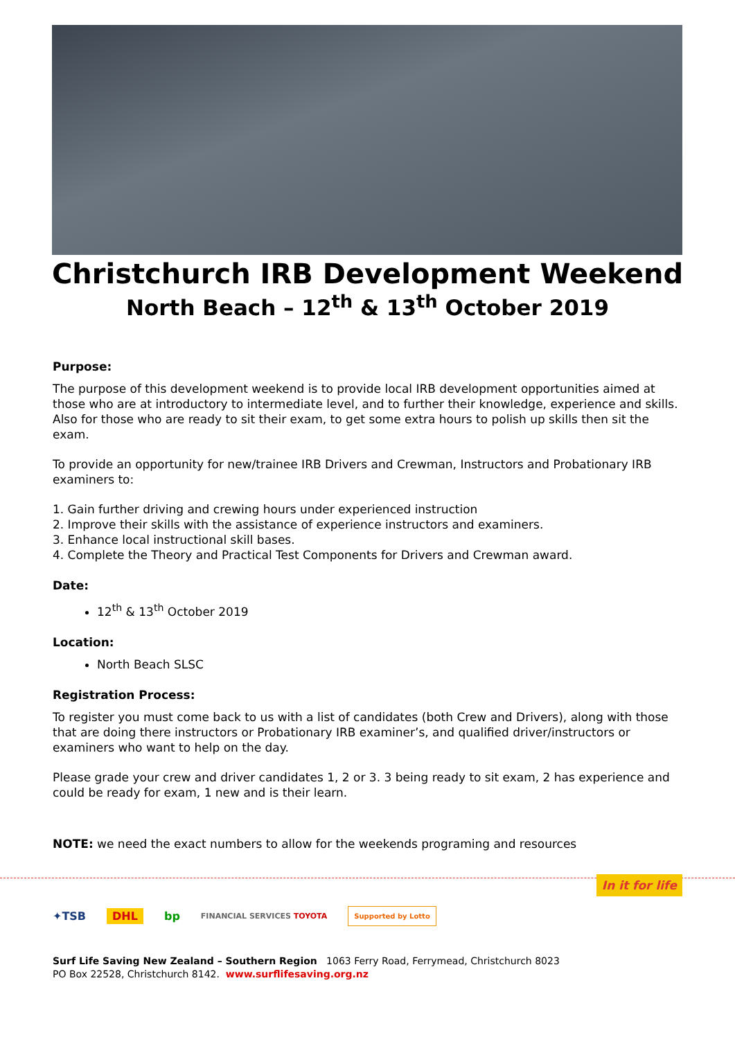Christchurch IRB Development Weekend
North Beach – 12<sup>th</sup> & 13<sup>th</sup> October 2019
Purpose:
The purpose of this development weekend is to provide local IRB development opportunities aimed at those who are at introductory to intermediate level, and to further their knowledge, experience and skills. Also for those who are ready to sit their exam, to get some extra hours to polish up skills then sit the exam.
To provide an opportunity for new/trainee IRB Drivers and Crewman, Instructors and Probationary IRB examiners to:
1. Gain further driving and crewing hours under experienced instruction
2. Improve their skills with the assistance of experience instructors and examiners.
3. Enhance local instructional skill bases.
4. Complete the Theory and Practical Test Components for Drivers and Crewman award.
Date:
12<sup>th</sup> & 13<sup>th</sup> October 2019
Location:
North Beach SLSC
Registration Process:
To register you must come back to us with a list of candidates (both Crew and Drivers), along with those that are doing there instructors or Probationary IRB examiner’s, and qualified driver/instructors or examiners who want to help on the day.
Please grade your crew and driver candidates 1, 2 or 3. 3 being ready to sit exam, 2 has experience and could be ready for exam, 1 new and is their learn.
NOTE: we need the exact numbers to allow for the weekends programing and resources
In it for life
✦TSB DHL bp FINANCIAL SERVICES TOYOTA Supported by Lotto
Surf Life Saving New Zealand – Southern Region 1063 Ferry Road, Ferrymead, Christchurch 8023
PO Box 22528, Christchurch 8142. www.surflifesaving.org.nz